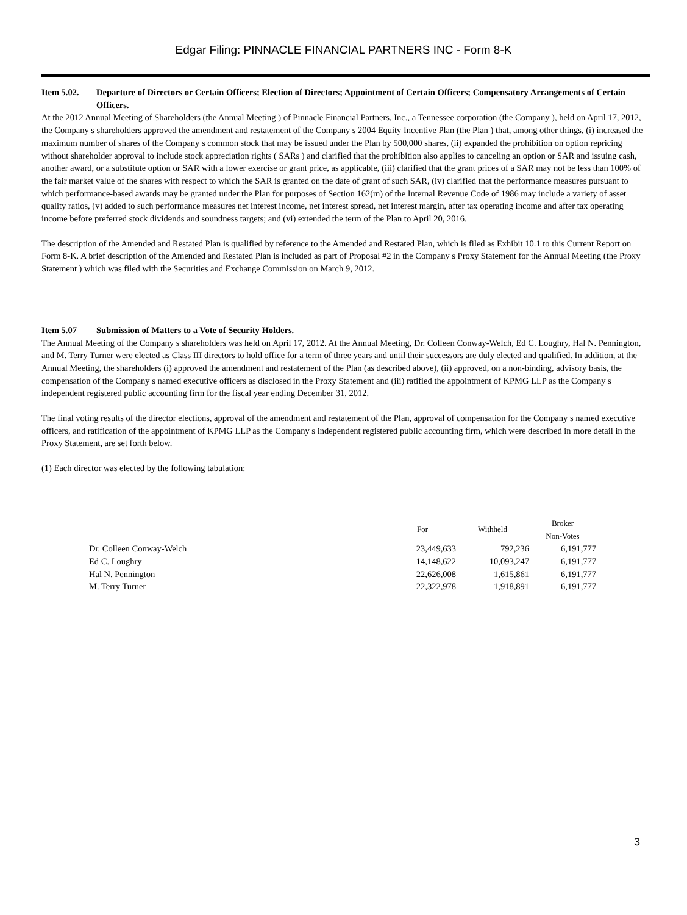Edgar Filing: PINNACLE FINANCIAL PARTNERS INC - Form 8-K
Item 5.02. Departure of Directors or Certain Officers; Election of Directors; Appointment of Certain Officers; Compensatory Arrangements of Certain Officers.
At the 2012 Annual Meeting of Shareholders (the Annual Meeting ) of Pinnacle Financial Partners, Inc., a Tennessee corporation (the Company ), held on April 17, 2012, the Company s shareholders approved the amendment and restatement of the Company s 2004 Equity Incentive Plan (the Plan ) that, among other things, (i) increased the maximum number of shares of the Company s common stock that may be issued under the Plan by 500,000 shares, (ii) expanded the prohibition on option repricing without shareholder approval to include stock appreciation rights ( SARs ) and clarified that the prohibition also applies to canceling an option or SAR and issuing cash, another award, or a substitute option or SAR with a lower exercise or grant price, as applicable, (iii) clarified that the grant prices of a SAR may not be less than 100% of the fair market value of the shares with respect to which the SAR is granted on the date of grant of such SAR, (iv) clarified that the performance measures pursuant to which performance-based awards may be granted under the Plan for purposes of Section 162(m) of the Internal Revenue Code of 1986 may include a variety of asset quality ratios, (v) added to such performance measures net interest income, net interest spread, net interest margin, after tax operating income and after tax operating income before preferred stock dividends and soundness targets; and (vi) extended the term of the Plan to April 20, 2016.
The description of the Amended and Restated Plan is qualified by reference to the Amended and Restated Plan, which is filed as Exhibit 10.1 to this Current Report on Form 8-K. A brief description of the Amended and Restated Plan is included as part of Proposal #2 in the Company s Proxy Statement for the Annual Meeting (the Proxy Statement ) which was filed with the Securities and Exchange Commission on March 9, 2012.
Item 5.07 Submission of Matters to a Vote of Security Holders.
The Annual Meeting of the Company s shareholders was held on April 17, 2012. At the Annual Meeting, Dr. Colleen Conway-Welch, Ed C. Loughry, Hal N. Pennington, and M. Terry Turner were elected as Class III directors to hold office for a term of three years and until their successors are duly elected and qualified. In addition, at the Annual Meeting, the shareholders (i) approved the amendment and restatement of the Plan (as described above), (ii) approved, on a non-binding, advisory basis, the compensation of the Company s named executive officers as disclosed in the Proxy Statement and (iii) ratified the appointment of KPMG LLP as the Company s independent registered public accounting firm for the fiscal year ending December 31, 2012.
The final voting results of the director elections, approval of the amendment and restatement of the Plan, approval of compensation for the Company s named executive officers, and ratification of the appointment of KPMG LLP as the Company s independent registered public accounting firm, which were described in more detail in the Proxy Statement, are set forth below.
(1) Each director was elected by the following tabulation:
| | For | Withheld | Broker Non-Votes |
| --- | --- | --- | --- |
| Dr. Colleen Conway-Welch | 23,449,633 | 792,236 | 6,191,777 |
| Ed C. Loughry | 14,148,622 | 10,093,247 | 6,191,777 |
| Hal N. Pennington | 22,626,008 | 1,615,861 | 6,191,777 |
| M. Terry Turner | 22,322,978 | 1,918,891 | 6,191,777 |
3